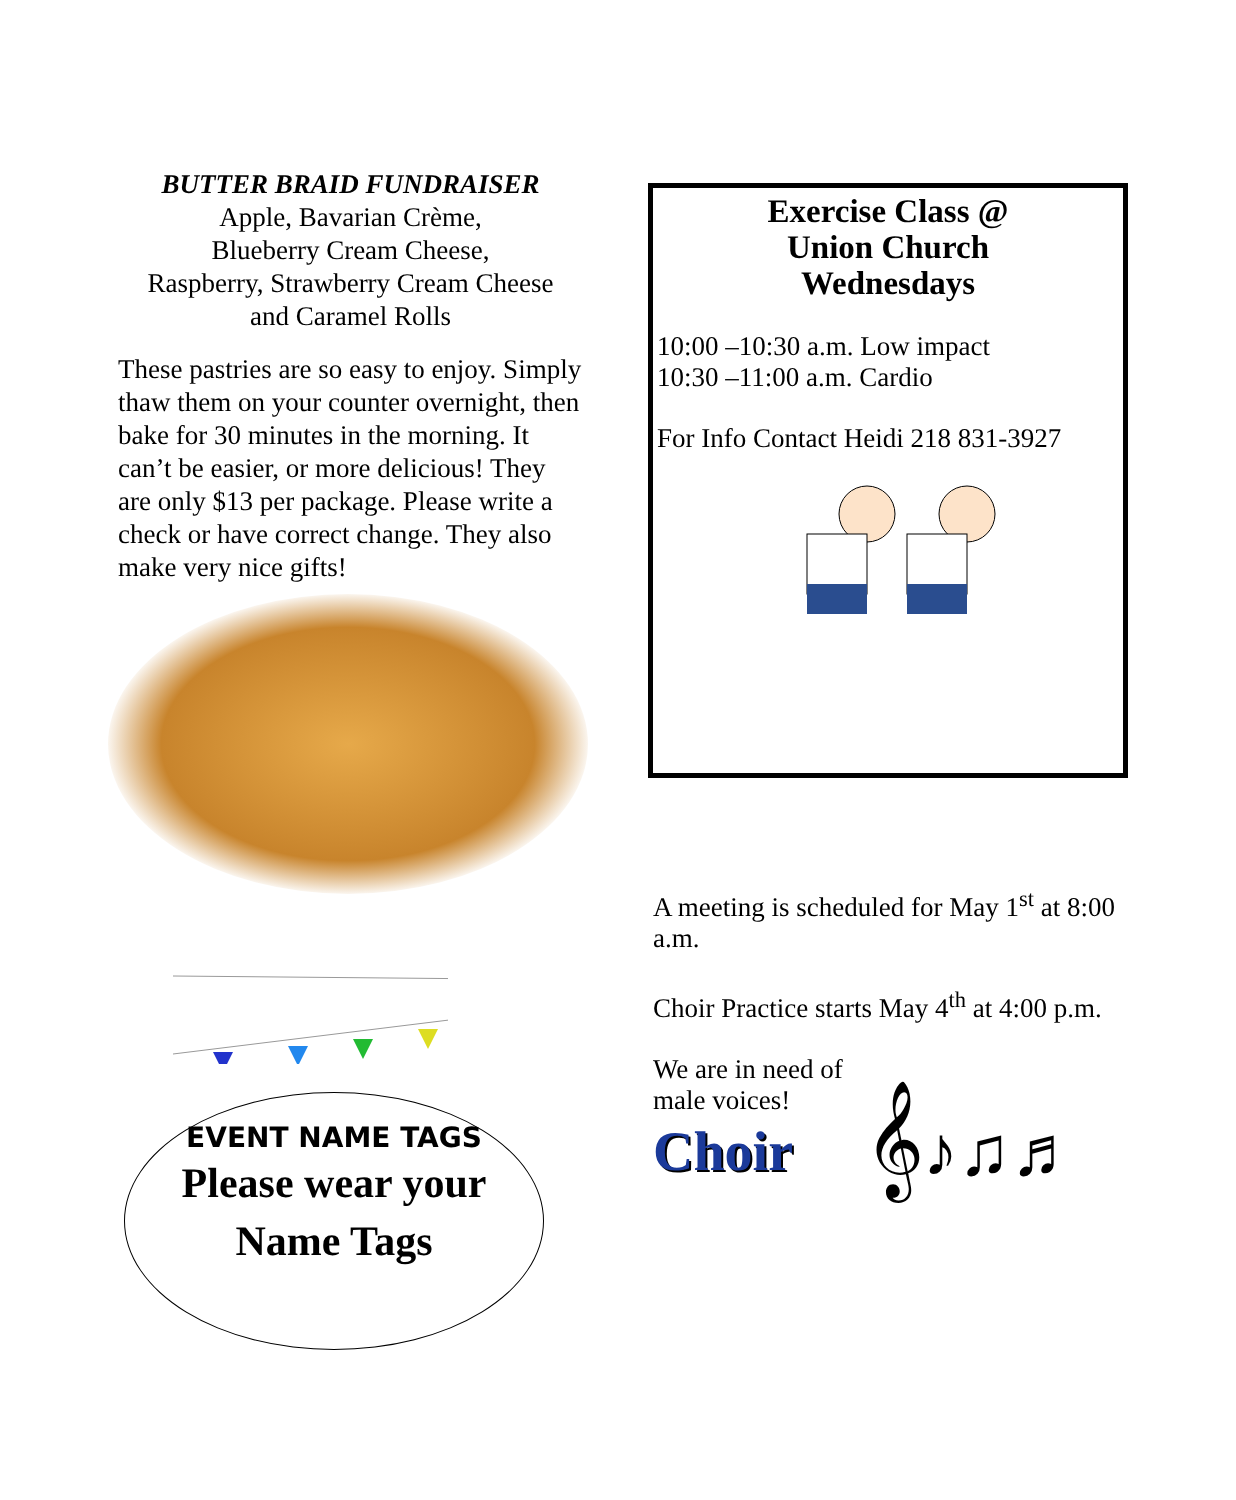BUTTER BRAID FUNDRAISER
Apple, Bavarian Crème,
Blueberry Cream Cheese,
Raspberry, Strawberry Cream Cheese
and Caramel Rolls
These pastries are so easy to enjoy. Simply thaw them on your counter overnight, then bake for 30 minutes in the morning. It can’t be easier, or more delicious! They are only $13 per package. Please write a check or have correct change. They also make very nice gifts!
EVENT NAME TAGS
Please wear your
Name Tags
Exercise Class @
Union Church
Wednesdays
10:00 –10:30 a.m. Low impact
10:30 –11:00 a.m. Cardio
For Info Contact Heidi 218 831-3927
A meeting is scheduled for May 1<sup>st</sup> at 8:00 a.m.
Choir Practice starts May 4<sup>th</sup> at 4:00 p.m.
We are in need of
male voices!
Choir 𝄞♪♫♬